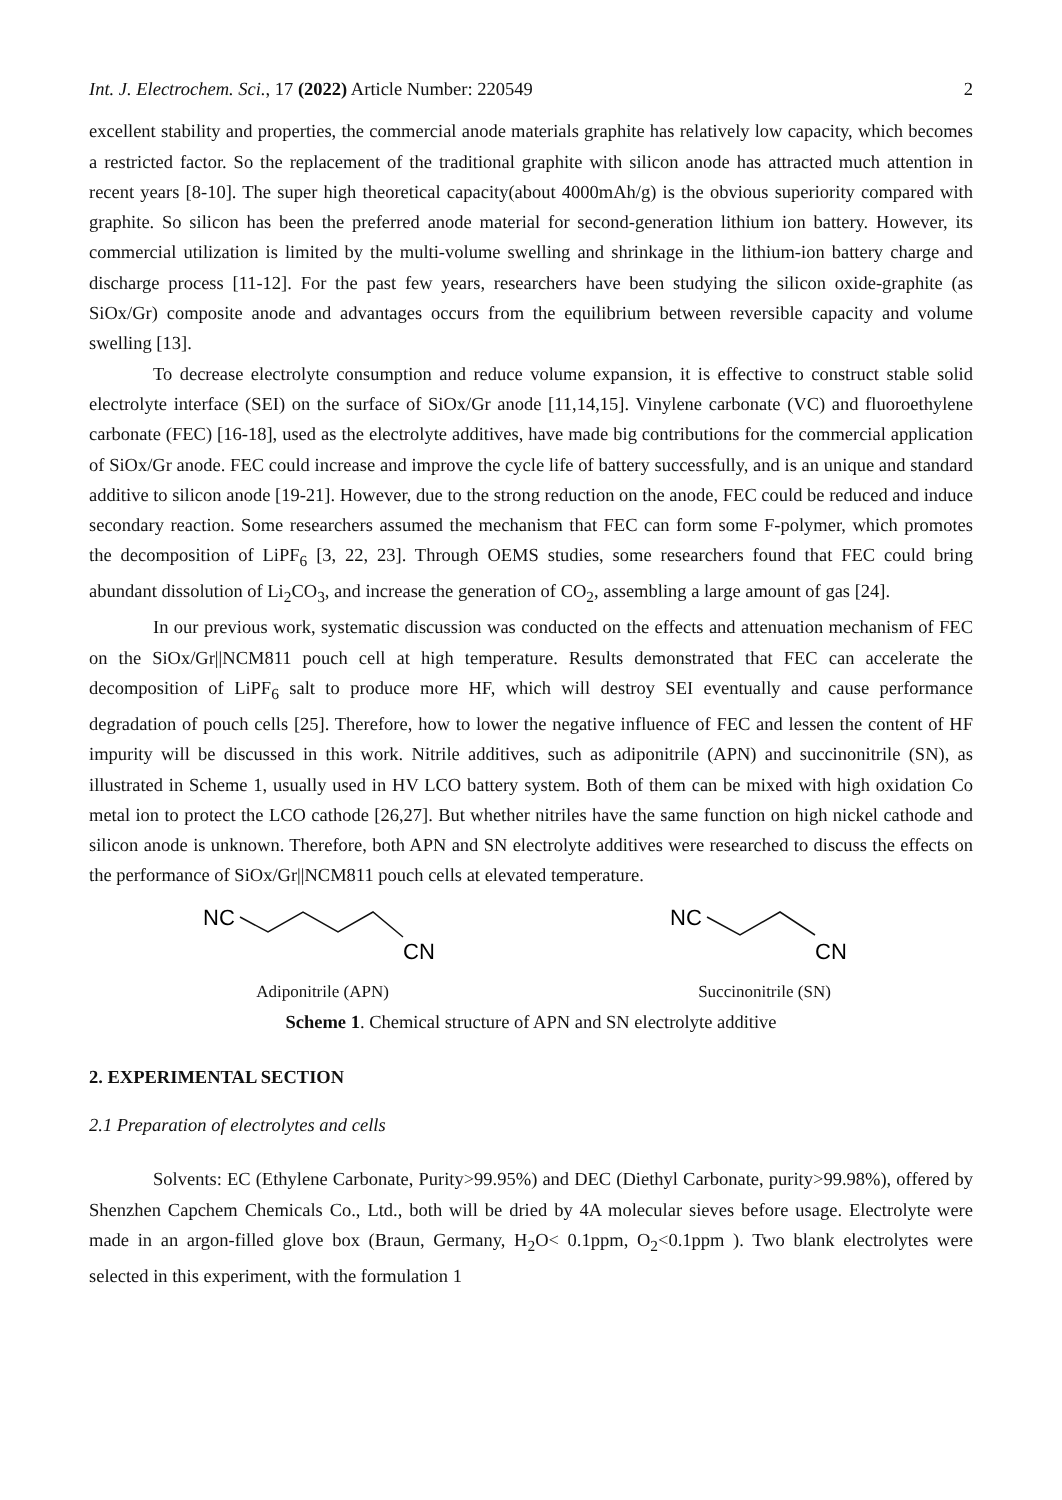Int. J. Electrochem. Sci., 17 (2022) Article Number: 220549 2
excellent stability and properties, the commercial anode materials graphite has relatively low capacity, which becomes a restricted factor. So the replacement of the traditional graphite with silicon anode has attracted much attention in recent years [8-10]. The super high theoretical capacity(about 4000mAh/g) is the obvious superiority compared with graphite. So silicon has been the preferred anode material for second-generation lithium ion battery. However, its commercial utilization is limited by the multi-volume swelling and shrinkage in the lithium-ion battery charge and discharge process [11-12]. For the past few years, researchers have been studying the silicon oxide-graphite (as SiOx/Gr) composite anode and advantages occurs from the equilibrium between reversible capacity and volume swelling [13].
To decrease electrolyte consumption and reduce volume expansion, it is effective to construct stable solid electrolyte interface (SEI) on the surface of SiOx/Gr anode [11,14,15]. Vinylene carbonate (VC) and fluoroethylene carbonate (FEC) [16-18], used as the electrolyte additives, have made big contributions for the commercial application of SiOx/Gr anode. FEC could increase and improve the cycle life of battery successfully, and is an unique and standard additive to silicon anode [19-21]. However, due to the strong reduction on the anode, FEC could be reduced and induce secondary reaction. Some researchers assumed the mechanism that FEC can form some F-polymer, which promotes the decomposition of LiPF<sub>6</sub> [3, 22, 23]. Through OEMS studies, some researchers found that FEC could bring abundant dissolution of Li<sub>2</sub>CO<sub>3</sub>, and increase the generation of CO<sub>2</sub>, assembling a large amount of gas [24].
In our previous work, systematic discussion was conducted on the effects and attenuation mechanism of FEC on the SiOx/Gr||NCM811 pouch cell at high temperature. Results demonstrated that FEC can accelerate the decomposition of LiPF<sub>6</sub> salt to produce more HF, which will destroy SEI eventually and cause performance degradation of pouch cells [25]. Therefore, how to lower the negative influence of FEC and lessen the content of HF impurity will be discussed in this work. Nitrile additives, such as adiponitrile (APN) and succinonitrile (SN), as illustrated in Scheme 1, usually used in HV LCO battery system. Both of them can be mixed with high oxidation Co metal ion to protect the LCO cathode [26,27]. But whether nitriles have the same function on high nickel cathode and silicon anode is unknown. Therefore, both APN and SN electrolyte additives were researched to discuss the effects on the performance of SiOx/Gr||NCM811 pouch cells at elevated temperature.
NC
CN
Adiponitrile (APN)
NC
CN
Succinonitrile (SN)
Scheme 1. Chemical structure of APN and SN electrolyte additive
2. EXPERIMENTAL SECTION
2.1 Preparation of electrolytes and cells
Solvents: EC (Ethylene Carbonate, Purity>99.95%) and DEC (Diethyl Carbonate, purity>99.98%), offered by Shenzhen Capchem Chemicals Co., Ltd., both will be dried by 4A molecular sieves before usage. Electrolyte were made in an argon-filled glove box (Braun, Germany, H<sub>2</sub>O< 0.1ppm, O<sub>2</sub><0.1ppm ). Two blank electrolytes were selected in this experiment, with the formulation 1